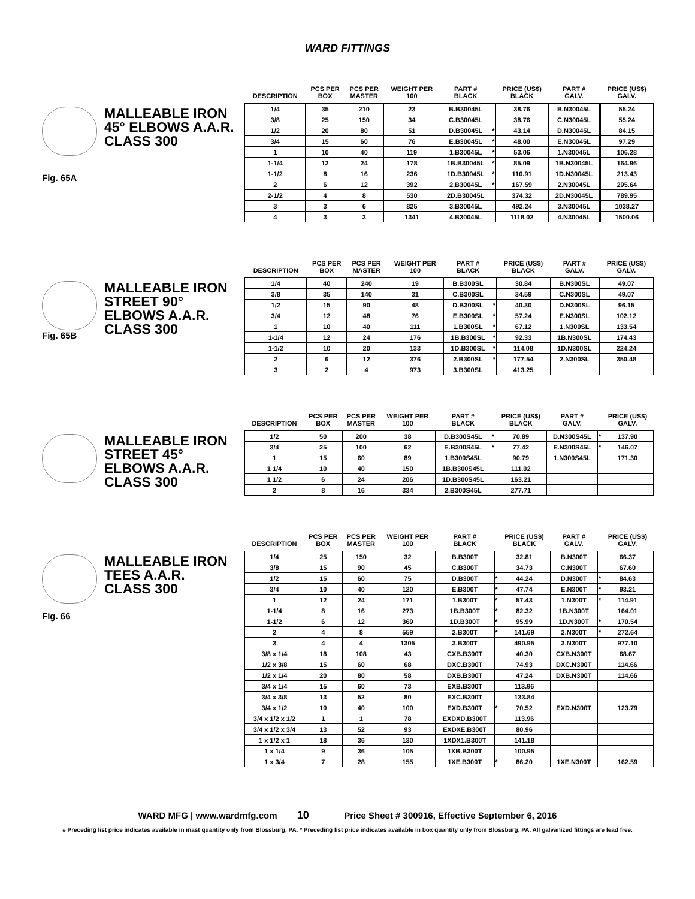WARD FITTINGS
MALLEABLE IRON
45° ELBOWS A.A.R.
CLASS 300
Fig. 65A
| DESCRIPTION | PCS PER BOX | PCS PER MASTER | WEIGHT PER 100 | PART # BLACK | | PRICE (US$) BLACK | PART # GALV. | | PRICE (US$) GALV. |
| --- | --- | --- | --- | --- | --- | --- | --- | --- | --- |
| 1/4 | 35 | 210 | 23 | B.B30045L | | 38.76 | B.N30045L | | 55.24 |
| 3/8 | 25 | 150 | 34 | C.B30045L | | 38.76 | C.N30045L | | 55.24 |
| 1/2 | 20 | 80 | 51 | D.B30045L | * | 43.14 | D.N30045L | | 84.15 |
| 3/4 | 15 | 60 | 76 | E.B30045L | * | 48.00 | E.N30045L | | 97.29 |
| 1 | 10 | 40 | 119 | 1.B30045L | * | 53.06 | 1.N30045L | | 106.28 |
| 1-1/4 | 12 | 24 | 178 | 1B.B30045L | * | 85.09 | 1B.N30045L | | 164.96 |
| 1-1/2 | 8 | 16 | 236 | 1D.B30045L | * | 110.91 | 1D.N30045L | | 213.43 |
| 2 | 6 | 12 | 392 | 2.B30045L | * | 167.59 | 2.N30045L | | 295.64 |
| 2-1/2 | 4 | 8 | 530 | 2D.B30045L | | 374.32 | 2D.N30045L | | 789.95 |
| 3 | 3 | 6 | 825 | 3.B30045L | | 492.24 | 3.N30045L | | 1038.27 |
| 4 | 3 | 3 | 1341 | 4.B30045L | | 1118.02 | 4.N30045L | | 1500.06 |
Fig. 65B
MALLEABLE IRON
STREET 90°
ELBOWS A.A.R.
CLASS 300
| DESCRIPTION | PCS PER BOX | PCS PER MASTER | WEIGHT PER 100 | PART # BLACK | | PRICE (US$) BLACK | PART # GALV. | | PRICE (US$) GALV. |
| --- | --- | --- | --- | --- | --- | --- | --- | --- | --- |
| 1/4 | 40 | 240 | 19 | B.B300SL | | 30.84 | B.N300SL | | 49.07 |
| 3/8 | 35 | 140 | 31 | C.B300SL | | 34.59 | C.N300SL | | 49.07 |
| 1/2 | 15 | 90 | 48 | D.B300SL | * | 40.30 | D.N300SL | | 96.15 |
| 3/4 | 12 | 48 | 76 | E.B300SL | * | 57.24 | E.N300SL | | 102.12 |
| 1 | 10 | 40 | 111 | 1.B300SL | * | 67.12 | 1.N300SL | | 133.54 |
| 1-1/4 | 12 | 24 | 176 | 1B.B300SL | * | 92.33 | 1B.N300SL | | 174.43 |
| 1-1/2 | 10 | 20 | 133 | 1D.B300SL | * | 114.08 | 1D.N300SL | | 224.24 |
| 2 | 6 | 12 | 376 | 2.B300SL | * | 177.54 | 2.N300SL | | 350.48 |
| 3 | 2 | 4 | 973 | 3.B300SL | | 413.25 | | | |
MALLEABLE IRON
STREET 45°
ELBOWS A.A.R.
CLASS 300
| DESCRIPTION | PCS PER BOX | PCS PER MASTER | WEIGHT PER 100 | PART # BLACK | | PRICE (US$) BLACK | PART # GALV. | | PRICE (US$) GALV. |
| --- | --- | --- | --- | --- | --- | --- | --- | --- | --- |
| 1/2 | 50 | 200 | 38 | D.B300S45L | * | 70.89 | D.N300S45L | * | 137.90 |
| 3/4 | 25 | 100 | 62 | E.B300S45L | * | 77.42 | E.N300S45L | * | 146.07 |
| 1 | 15 | 60 | 89 | 1.B300S45L | | 90.79 | 1.N300S45L | | 171.30 |
| 1 1/4 | 10 | 40 | 150 | 1B.B300S45L | | 111.02 | | | |
| 1 1/2 | 6 | 24 | 206 | 1D.B300S45L | | 163.21 | | | |
| 2 | 8 | 16 | 334 | 2.B300S45L | | 277.71 | | | |
MALLEABLE IRON
TEES A.A.R.
CLASS 300
Fig. 66
| DESCRIPTION | PCS PER BOX | PCS PER MASTER | WEIGHT PER 100 | PART # BLACK | | PRICE (US$) BLACK | PART # GALV. | | PRICE (US$) GALV. |
| --- | --- | --- | --- | --- | --- | --- | --- | --- | --- |
| 1/4 | 25 | 150 | 32 | B.B300T | | 32.81 | B.N300T | | 66.37 |
| 3/8 | 15 | 90 | 45 | C.B300T | | 34.73 | C.N300T | | 67.60 |
| 1/2 | 15 | 60 | 75 | D.B300T | * | 44.24 | D.N300T | * | 84.63 |
| 3/4 | 10 | 40 | 120 | E.B300T | * | 47.74 | E.N300T | * | 93.21 |
| 1 | 12 | 24 | 171 | 1.B300T | * | 57.43 | 1.N300T | * | 114.91 |
| 1-1/4 | 8 | 16 | 273 | 1B.B300T | * | 82.32 | 1B.N300T | | 164.01 |
| 1-1/2 | 6 | 12 | 369 | 1D.B300T | * | 95.99 | 1D.N300T | * | 170.54 |
| 2 | 4 | 8 | 559 | 2.B300T | * | 141.69 | 2.N300T | * | 272.64 |
| 3 | 4 | 4 | 1305 | 3.B300T | | 490.95 | 3.N300T | | 977.10 |
| 3/8 x 1/4 | 18 | 108 | 43 | CXB.B300T | | 40.30 | CXB.N300T | | 68.67 |
| 1/2 x 3/8 | 15 | 60 | 68 | DXC.B300T | | 74.93 | DXC.N300T | | 114.66 |
| 1/2 x 1/4 | 20 | 80 | 58 | DXB.B300T | | 47.24 | DXB.N300T | | 114.66 |
| 3/4 x 1/4 | 15 | 60 | 73 | EXB.B300T | | 113.96 | | | |
| 3/4 x 3/8 | 13 | 52 | 80 | EXC.B300T | | 133.84 | | | |
| 3/4 x 1/2 | 10 | 40 | 100 | EXD.B300T | * | 70.52 | EXD.N300T | | 123.79 |
| 3/4 x 1/2 x 1/2 | 1 | 1 | 78 | EXDXD.B300T | | 113.96 | | | |
| 3/4 x 1/2 x 3/4 | 13 | 52 | 93 | EXDXE.B300T | | 80.96 | | | |
| 1 x 1/2 x 1 | 18 | 36 | 130 | 1XDX1.B300T | | 141.18 | | | |
| 1 x 1/4 | 9 | 36 | 105 | 1XB.B300T | | 100.95 | | | |
| 1 x 3/4 | 7 | 28 | 155 | 1XE.B300T | * | 86.20 | 1XE.N300T | | 162.59 |
WARD MFG | www.wardmfg.com 10 Price Sheet # 300916, Effective September 6, 2016
# Preceding list price indicates available in mast quantity only from Blossburg, PA. * Preceding list price indicates available in box quantity only from Blossburg, PA. All galvanized fittings are lead free.